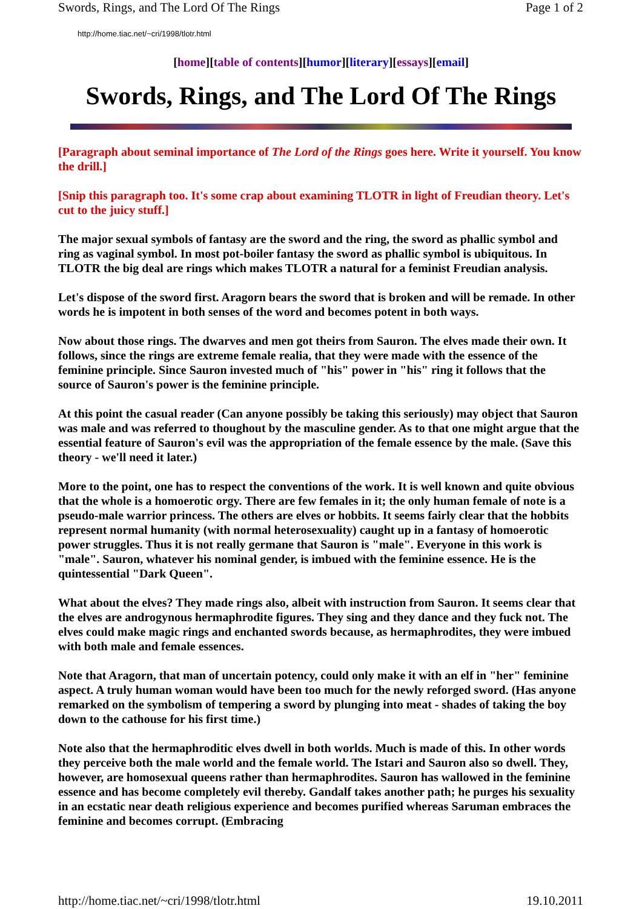Swords, Rings, and The Lord Of The Rings Page 1 of 2
http://home.tiac.net/~cri/1998/tlotr.html
[home][table of contents][humor][literary][essays][email]
Swords, Rings, and The Lord Of The Rings
[Paragraph about seminal importance of The Lord of the Rings goes here. Write it yourself. You know the drill.]
[Snip this paragraph too. It's some crap about examining TLOTR in light of Freudian theory. Let's cut to the juicy stuff.]
The major sexual symbols of fantasy are the sword and the ring, the sword as phallic symbol and ring as vaginal symbol. In most pot-boiler fantasy the sword as phallic symbol is ubiquitous. In TLOTR the big deal are rings which makes TLOTR a natural for a feminist Freudian analysis.
Let's dispose of the sword first. Aragorn bears the sword that is broken and will be remade. In other words he is impotent in both senses of the word and becomes potent in both ways.
Now about those rings. The dwarves and men got theirs from Sauron. The elves made their own. It follows, since the rings are extreme female realia, that they were made with the essence of the feminine principle. Since Sauron invested much of "his" power in "his" ring it follows that the source of Sauron's power is the feminine principle.
At this point the casual reader (Can anyone possibly be taking this seriously) may object that Sauron was male and was referred to thoughout by the masculine gender. As to that one might argue that the essential feature of Sauron's evil was the appropriation of the female essence by the male. (Save this theory - we'll need it later.)
More to the point, one has to respect the conventions of the work. It is well known and quite obvious that the whole is a homoerotic orgy. There are few females in it; the only human female of note is a pseudo-male warrior princess. The others are elves or hobbits. It seems fairly clear that the hobbits represent normal humanity (with normal heterosexuality) caught up in a fantasy of homoerotic power struggles. Thus it is not really germane that Sauron is "male". Everyone in this work is "male". Sauron, whatever his nominal gender, is imbued with the feminine essence. He is the quintessential "Dark Queen".
What about the elves? They made rings also, albeit with instruction from Sauron. It seems clear that the elves are androgynous hermaphrodite figures. They sing and they dance and they fuck not. The elves could make magic rings and enchanted swords because, as hermaphrodites, they were imbued with both male and female essences.
Note that Aragorn, that man of uncertain potency, could only make it with an elf in "her" feminine aspect. A truly human woman would have been too much for the newly reforged sword. (Has anyone remarked on the symbolism of tempering a sword by plunging into meat - shades of taking the boy down to the cathouse for his first time.)
Note also that the hermaphroditic elves dwell in both worlds. Much is made of this. In other words they perceive both the male world and the female world. The Istari and Sauron also so dwell. They, however, are homosexual queens rather than hermaphrodites. Sauron has wallowed in the feminine essence and has become completely evil thereby. Gandalf takes another path; he purges his sexuality in an ecstatic near death religious experience and becomes purified whereas Saruman embraces the feminine and becomes corrupt. (Embracing
http://home.tiac.net/~cri/1998/tlotr.html 19.10.2011